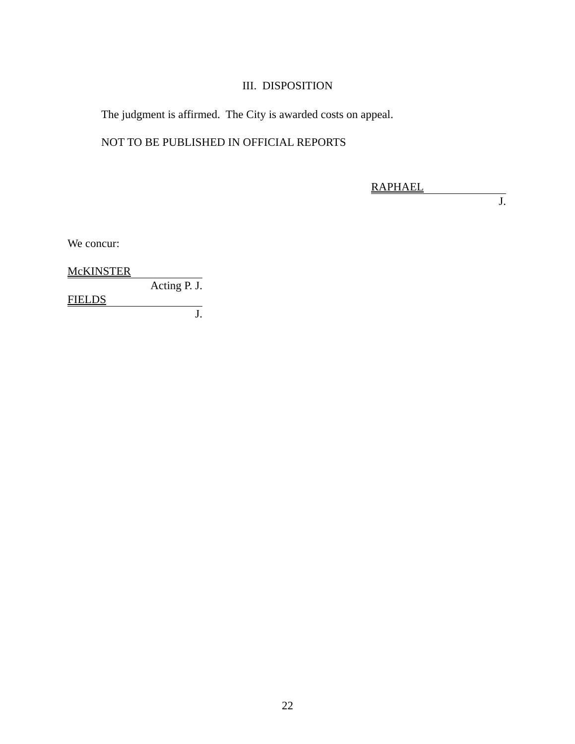III. DISPOSITION
The judgment is affirmed. The City is awarded costs on appeal.
NOT TO BE PUBLISHED IN OFFICIAL REPORTS
RAPHAEL
J.
We concur:
McKINSTER
Acting P. J.
FIELDS
J.
22